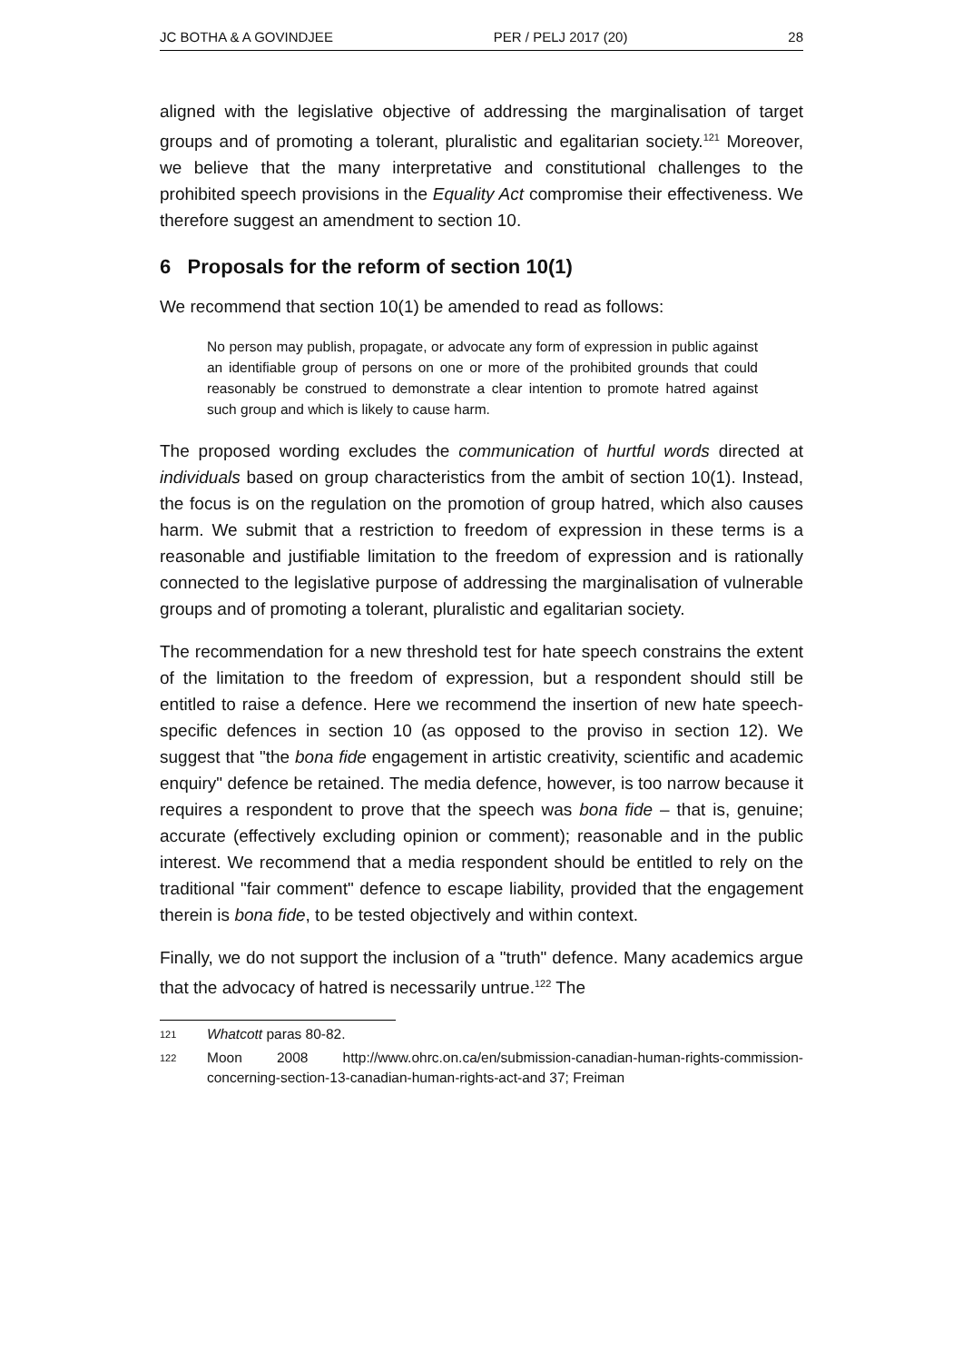JC BOTHA & A GOVINDJEE PER / PELJ 2017 (20) 28
aligned with the legislative objective of addressing the marginalisation of target groups and of promoting a tolerant, pluralistic and egalitarian society.<sup>121</sup> Moreover, we believe that the many interpretative and constitutional challenges to the prohibited speech provisions in the Equality Act compromise their effectiveness. We therefore suggest an amendment to section 10.
6 Proposals for the reform of section 10(1)
We recommend that section 10(1) be amended to read as follows:
No person may publish, propagate, or advocate any form of expression in public against an identifiable group of persons on one or more of the prohibited grounds that could reasonably be construed to demonstrate a clear intention to promote hatred against such group and which is likely to cause harm.
The proposed wording excludes the communication of hurtful words directed at individuals based on group characteristics from the ambit of section 10(1). Instead, the focus is on the regulation on the promotion of group hatred, which also causes harm. We submit that a restriction to freedom of expression in these terms is a reasonable and justifiable limitation to the freedom of expression and is rationally connected to the legislative purpose of addressing the marginalisation of vulnerable groups and of promoting a tolerant, pluralistic and egalitarian society.
The recommendation for a new threshold test for hate speech constrains the extent of the limitation to the freedom of expression, but a respondent should still be entitled to raise a defence. Here we recommend the insertion of new hate speech-specific defences in section 10 (as opposed to the proviso in section 12). We suggest that "the bona fide engagement in artistic creativity, scientific and academic enquiry" defence be retained. The media defence, however, is too narrow because it requires a respondent to prove that the speech was bona fide – that is, genuine; accurate (effectively excluding opinion or comment); reasonable and in the public interest. We recommend that a media respondent should be entitled to rely on the traditional "fair comment" defence to escape liability, provided that the engagement therein is bona fide, to be tested objectively and within context.
Finally, we do not support the inclusion of a "truth" defence. Many academics argue that the advocacy of hatred is necessarily untrue.<sup>122</sup> The
121 Whatcott paras 80-82.
122 Moon 2008 http://www.ohrc.on.ca/en/submission-canadian-human-rights-commission-concerning-section-13-canadian-human-rights-act-and 37; Freiman